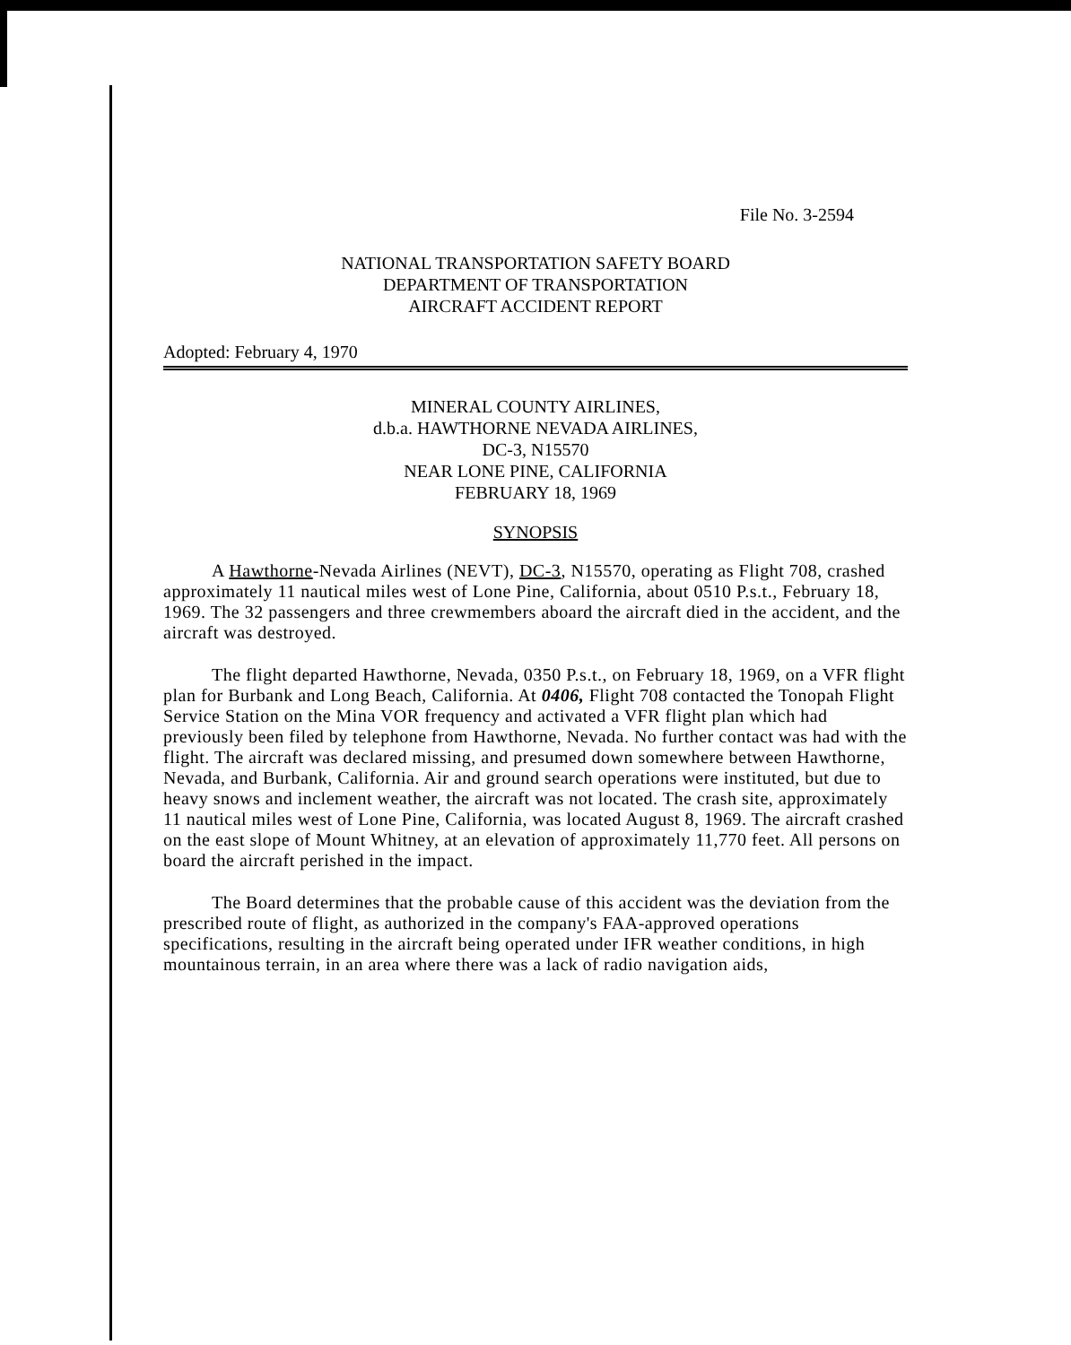File No. 3-2594
NATIONAL TRANSPORTATION SAFETY BOARD
DEPARTMENT OF TRANSPORTATION
AIRCRAFT ACCIDENT REPORT
Adopted: February 4, 1970
MINERAL COUNTY AIRLINES,
d.b.a. HAWTHORNE NEVADA AIRLINES,
DC-3, N15570
NEAR LONE PINE, CALIFORNIA
FEBRUARY 18, 1969
SYNOPSIS
A Hawthorne-Nevada Airlines (NEVT), DC-3, N15570, operating as Flight 708, crashed approximately 11 nautical miles west of Lone Pine, California, about 0510 P.s.t., February 18, 1969. The 32 passengers and three crewmembers aboard the aircraft died in the accident, and the aircraft was destroyed.
The flight departed Hawthorne, Nevada, 0350 P.s.t., on February 18, 1969, on a VFR flight plan for Burbank and Long Beach, California. At 0406, Flight 708 contacted the Tonopah Flight Service Station on the Mina VOR frequency and activated a VFR flight plan which had previously been filed by telephone from Hawthorne, Nevada. No further contact was had with the flight. The aircraft was declared missing, and presumed down somewhere between Hawthorne, Nevada, and Burbank, California. Air and ground search operations were instituted, but due to heavy snows and inclement weather, the aircraft was not located. The crash site, approximately 11 nautical miles west of Lone Pine, California, was located August 8, 1969. The aircraft crashed on the east slope of Mount Whitney, at an elevation of approximately 11,770 feet. All persons on board the aircraft perished in the impact.
The Board determines that the probable cause of this accident was the deviation from the prescribed route of flight, as authorized in the company's FAA-approved operations specifications, resulting in the aircraft being operated under IFR weather conditions, in high mountainous terrain, in an area where there was a lack of radio navigation aids,